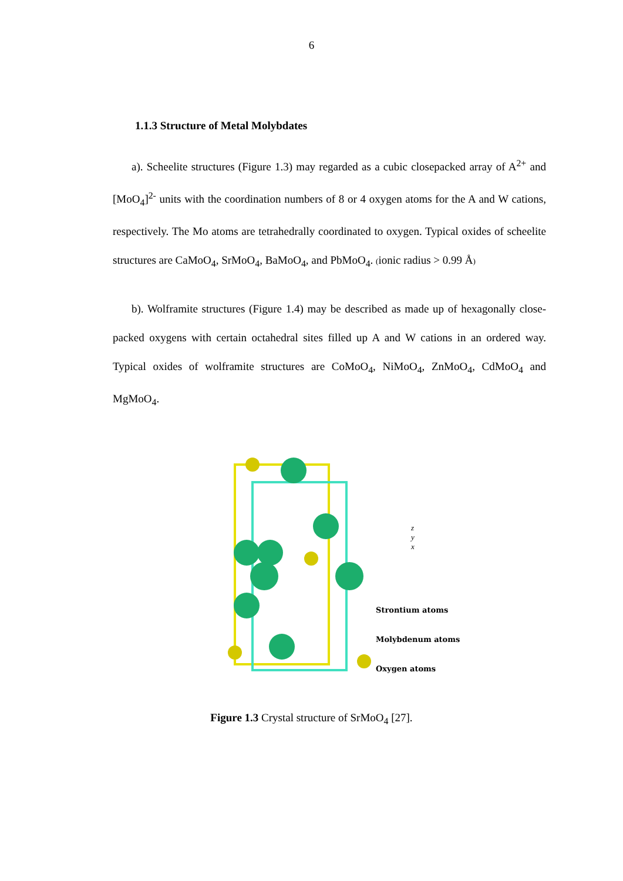6
1.1.3 Structure of Metal Molybdates
a). Scheelite structures (Figure 1.3) may regarded as a cubic closepacked array of A<sup>2+</sup> and [MoO<sub>4</sub>]<sup>2-</sup> units with the coordination numbers of 8 or 4 oxygen atoms for the A and W cations, respectively. The Mo atoms are tetrahedrally coordinated to oxygen. Typical oxides of scheelite structures are CaMoO<sub>4</sub>, SrMoO<sub>4</sub>, BaMoO<sub>4</sub>, and PbMoO<sub>4</sub>. (ionic radius > 0.99 Å)
b). Wolframite structures (Figure 1.4) may be described as made up of hexagonally close-packed oxygens with certain octahedral sites filled up A and W cations in an ordered way. Typical oxides of wolframite structures are CoMoO<sub>4</sub>, NiMoO<sub>4</sub>, ZnMoO<sub>4</sub>, CdMoO<sub>4</sub> and MgMoO<sub>4</sub>.
z
y
x
Strontium atoms
Molybdenum atoms
Oxygen atoms
Figure 1.3 Crystal structure of SrMoO<sub>4</sub> [27].